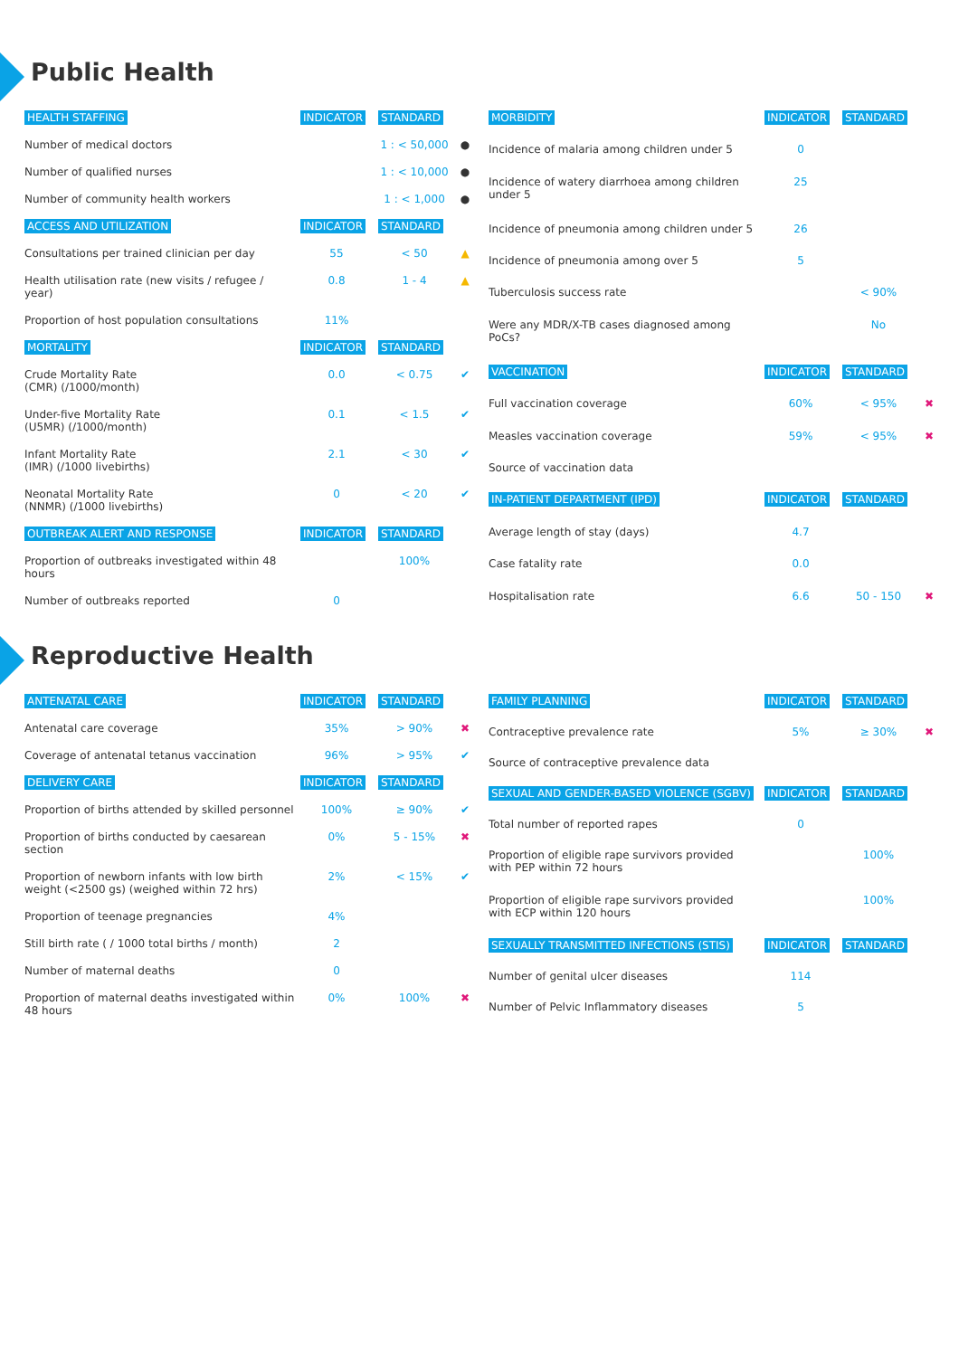Public Health
| HEALTH STAFFING | INDICATOR | STANDARD | |
| --- | --- | --- | --- |
| Number of medical doctors | | 1 : < 50,000 | ● |
| Number of qualified nurses | | 1 : < 10,000 | ● |
| Number of community health workers | | 1 : < 1,000 | ● |
| ACCESS AND UTILIZATION | INDICATOR | STANDARD | |
| Consultations per trained clinician per day | 55 | < 50 | ▲ |
| Health utilisation rate (new visits / refugee / year) | 0.8 | 1 - 4 | ▲ |
| Proportion of host population consultations | 11% | | |
| MORTALITY | INDICATOR | STANDARD | |
| Crude Mortality Rate (CMR) (/1000/month) | 0.0 | < 0.75 | ✔ |
| Under-five Mortality Rate (U5MR) (/1000/month) | 0.1 | < 1.5 | ✔ |
| Infant Mortality Rate (IMR) (/1000 livebirths) | 2.1 | < 30 | ✔ |
| Neonatal Mortality Rate (NNMR) (/1000 livebirths) | 0 | < 20 | ✔ |
| OUTBREAK ALERT AND RESPONSE | INDICATOR | STANDARD | |
| Proportion of outbreaks investigated within 48 hours | | 100% | |
| Number of outbreaks reported | 0 | | |
| MORBIDITY | INDICATOR | STANDARD | |
| --- | --- | --- | --- |
| Incidence of malaria among children under 5 | 0 | | |
| Incidence of watery diarrhoea among children under 5 | 25 | | |
| Incidence of pneumonia among children under 5 | 26 | | |
| Incidence of pneumonia among over 5 | 5 | | |
| Tuberculosis success rate | | < 90% | |
| Were any MDR/X-TB cases diagnosed among PoCs? | | No | |
| VACCINATION | INDICATOR | STANDARD | |
| Full vaccination coverage | 60% | < 95% | ✖ |
| Measles vaccination coverage | 59% | < 95% | ✖ |
| Source of vaccination data | | | |
| IN-PATIENT DEPARTMENT (IPD) | INDICATOR | STANDARD | |
| Average length of stay (days) | 4.7 | | |
| Case fatality rate | 0.0 | | |
| Hospitalisation rate | 6.6 | 50 - 150 | ✖ |
Reproductive Health
| ANTENATAL CARE | INDICATOR | STANDARD | |
| --- | --- | --- | --- |
| Antenatal care coverage | 35% | > 90% | ✖ |
| Coverage of antenatal tetanus vaccination | 96% | > 95% | ✔ |
| DELIVERY CARE | INDICATOR | STANDARD | |
| Proportion of births attended by skilled personnel | 100% | ≥ 90% | ✔ |
| Proportion of births conducted by caesarean section | 0% | 5 - 15% | ✖ |
| Proportion of newborn infants with low birth weight (<2500 gs) (weighed within 72 hrs) | 2% | < 15% | ✔ |
| Proportion of teenage pregnancies | 4% | | |
| Still birth rate ( / 1000 total births / month) | 2 | | |
| Number of maternal deaths | 0 | | |
| Proportion of maternal deaths investigated within 48 hours | 0% | 100% | ✖ |
| FAMILY PLANNING | INDICATOR | STANDARD | |
| --- | --- | --- | --- |
| Contraceptive prevalence rate | 5% | ≥ 30% | ✖ |
| Source of contraceptive prevalence data | | | |
| SEXUAL AND GENDER-BASED VIOLENCE (SGBV) | INDICATOR | STANDARD | |
| Total number of reported rapes | 0 | | |
| Proportion of eligible rape survivors provided with PEP within 72 hours | | 100% | |
| Proportion of eligible rape survivors provided with ECP within 120 hours | | 100% | |
| SEXUALLY TRANSMITTED INFECTIONS (STIS) | INDICATOR | STANDARD | |
| Number of genital ulcer diseases | 114 | | |
| Number of Pelvic Inflammatory diseases | 5 | | |